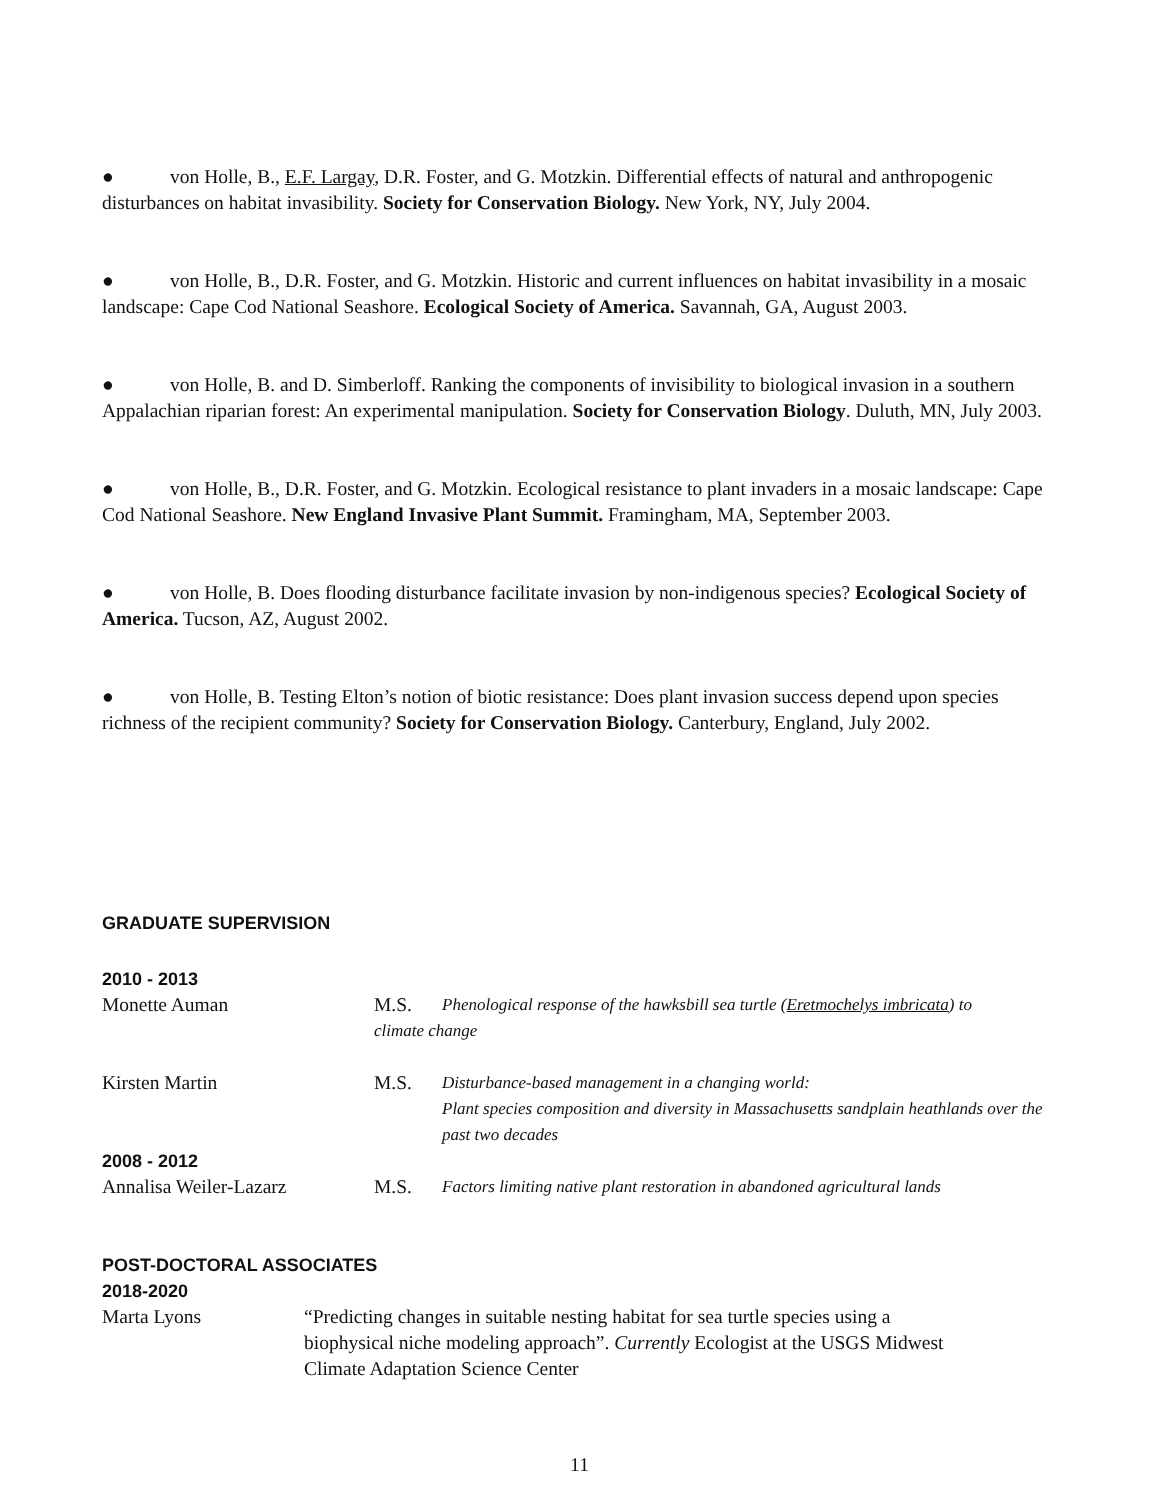● von Holle, B., E.F. Largay, D.R. Foster, and G. Motzkin. Differential effects of natural and anthropogenic disturbances on habitat invasibility. Society for Conservation Biology. New York, NY, July 2004.
● von Holle, B., D.R. Foster, and G. Motzkin. Historic and current influences on habitat invasibility in a mosaic landscape: Cape Cod National Seashore. Ecological Society of America. Savannah, GA, August 2003.
● von Holle, B. and D. Simberloff. Ranking the components of invisibility to biological invasion in a southern Appalachian riparian forest: An experimental manipulation. Society for Conservation Biology. Duluth, MN, July 2003.
● von Holle, B., D.R. Foster, and G. Motzkin. Ecological resistance to plant invaders in a mosaic landscape: Cape Cod National Seashore. New England Invasive Plant Summit. Framingham, MA, September 2003.
● von Holle, B. Does flooding disturbance facilitate invasion by non-indigenous species? Ecological Society of America. Tucson, AZ, August 2002.
● von Holle, B. Testing Elton’s notion of biotic resistance: Does plant invasion success depend upon species richness of the recipient community? Society for Conservation Biology. Canterbury, England, July 2002.
GRADUATE SUPERVISION
2010 - 2013
Monette Auman M.S. Phenological response of the hawksbill sea turtle (Eretmochelys imbricata) to
climate change
Kirsten Martin M.S. Disturbance-based management in a changing world:
Plant species composition and diversity in Massachusetts sandplain heathlands over the past two decades
2008 - 2012
Annalisa Weiler-Lazarz M.S. Factors limiting native plant restoration in abandoned agricultural lands
POST-DOCTORAL ASSOCIATES
2018-2020
Marta Lyons “Predicting changes in suitable nesting habitat for sea turtle species using a biophysical niche modeling approach”. Currently Ecologist at the USGS Midwest Climate Adaptation Science Center
11